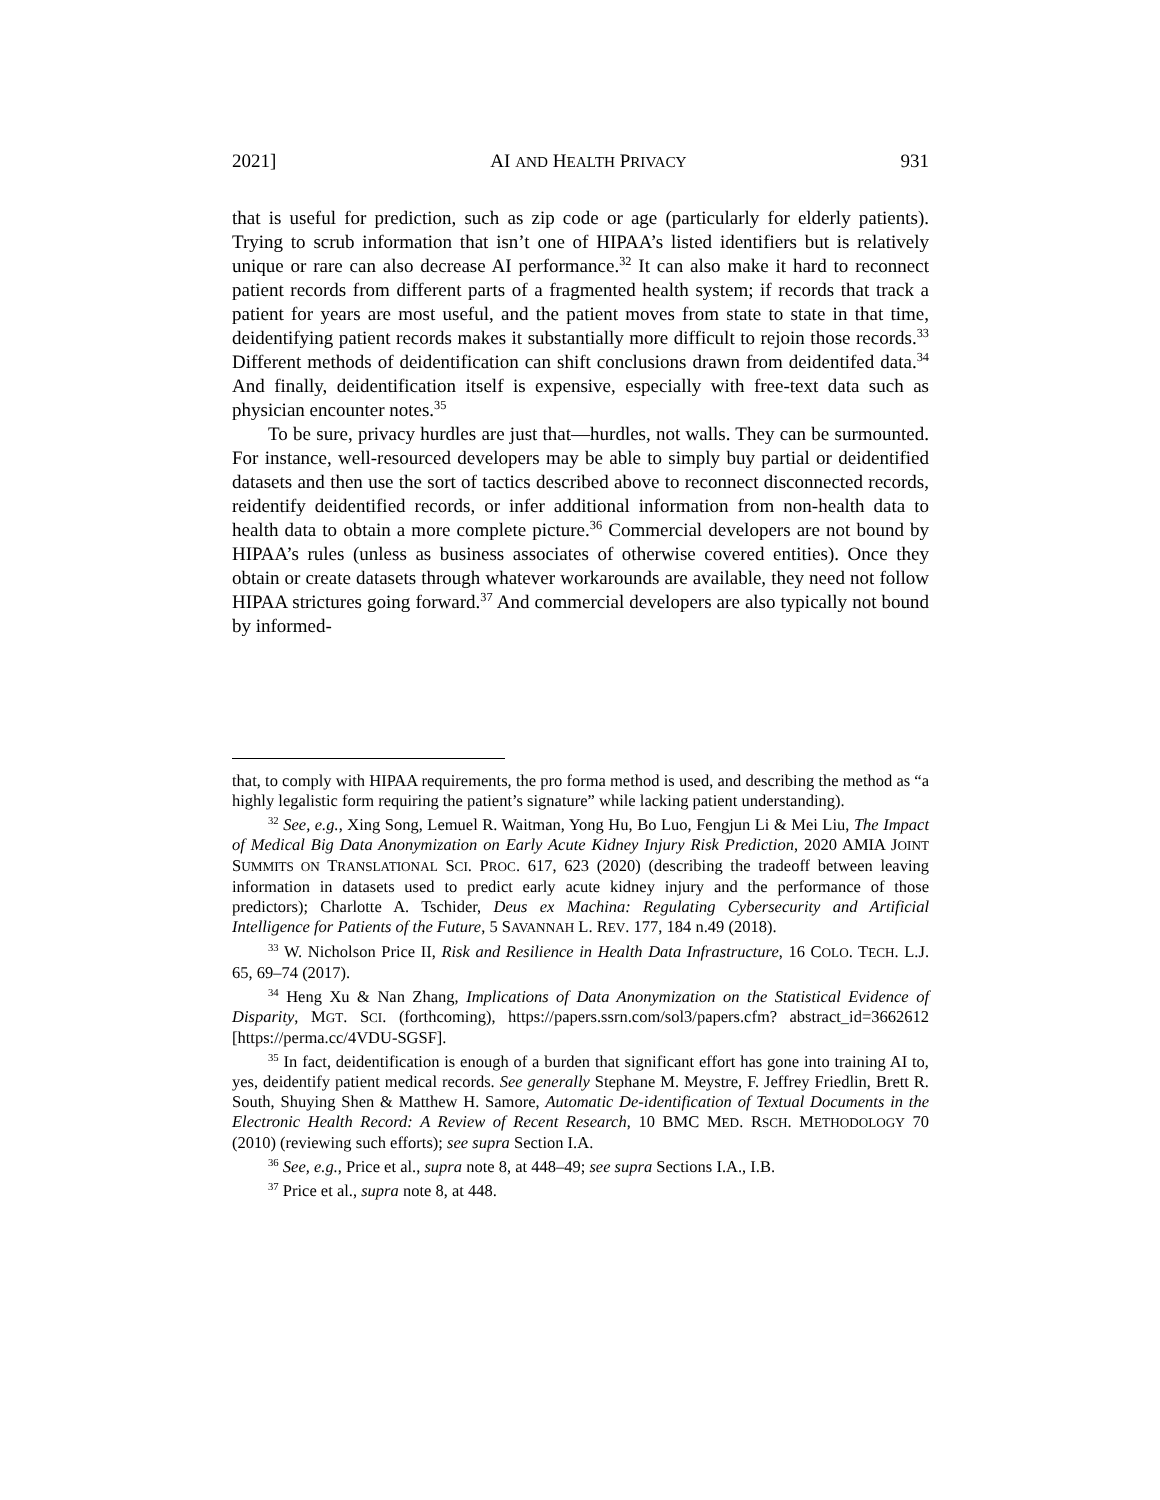2021] AI AND HEALTH PRIVACY 931
that is useful for prediction, such as zip code or age (particularly for elderly patients). Trying to scrub information that isn’t one of HIPAA’s listed identifiers but is relatively unique or rare can also decrease AI performance.<sup>32</sup> It can also make it hard to reconnect patient records from different parts of a fragmented health system; if records that track a patient for years are most useful, and the patient moves from state to state in that time, deidentifying patient records makes it substantially more difficult to rejoin those records.<sup>33</sup> Different methods of deidentification can shift conclusions drawn from deidentifed data.<sup>34</sup> And finally, deidentification itself is expensive, especially with free-text data such as physician encounter notes.<sup>35</sup>
To be sure, privacy hurdles are just that—hurdles, not walls. They can be surmounted. For instance, well-resourced developers may be able to simply buy partial or deidentified datasets and then use the sort of tactics described above to reconnect disconnected records, reidentify deidentified records, or infer additional information from non-health data to health data to obtain a more complete picture.<sup>36</sup> Commercial developers are not bound by HIPAA’s rules (unless as business associates of otherwise covered entities). Once they obtain or create datasets through whatever workarounds are available, they need not follow HIPAA strictures going forward.<sup>37</sup> And commercial developers are also typically not bound by informed-
that, to comply with HIPAA requirements, the pro forma method is used, and describing the method as “a highly legalistic form requiring the patient’s signature” while lacking patient understanding).
<sup>32</sup> See, e.g., Xing Song, Lemuel R. Waitman, Yong Hu, Bo Luo, Fengjun Li & Mei Liu, The Impact of Medical Big Data Anonymization on Early Acute Kidney Injury Risk Prediction, 2020 AMIA JOINT SUMMITS ON TRANSLATIONAL SCI. PROC. 617, 623 (2020) (describing the tradeoff between leaving information in datasets used to predict early acute kidney injury and the performance of those predictors); Charlotte A. Tschider, Deus ex Machina: Regulating Cybersecurity and Artificial Intelligence for Patients of the Future, 5 SAVANNAH L. REV. 177, 184 n.49 (2018).
<sup>33</sup> W. Nicholson Price II, Risk and Resilience in Health Data Infrastructure, 16 COLO. TECH. L.J. 65, 69–74 (2017).
<sup>34</sup> Heng Xu & Nan Zhang, Implications of Data Anonymization on the Statistical Evidence of Disparity, MGT. SCI. (forthcoming), https://papers.ssrn.com/sol3/papers.cfm? abstract_id=3662612 [https://perma.cc/4VDU-SGSF].
<sup>35</sup> In fact, deidentification is enough of a burden that significant effort has gone into training AI to, yes, deidentify patient medical records. See generally Stephane M. Meystre, F. Jeffrey Friedlin, Brett R. South, Shuying Shen & Matthew H. Samore, Automatic De-identification of Textual Documents in the Electronic Health Record: A Review of Recent Research, 10 BMC MED. RSCH. METHODOLOGY 70 (2010) (reviewing such efforts); see supra Section I.A.
<sup>36</sup> See, e.g., Price et al., supra note 8, at 448–49; see supra Sections I.A., I.B.
<sup>37</sup> Price et al., supra note 8, at 448.